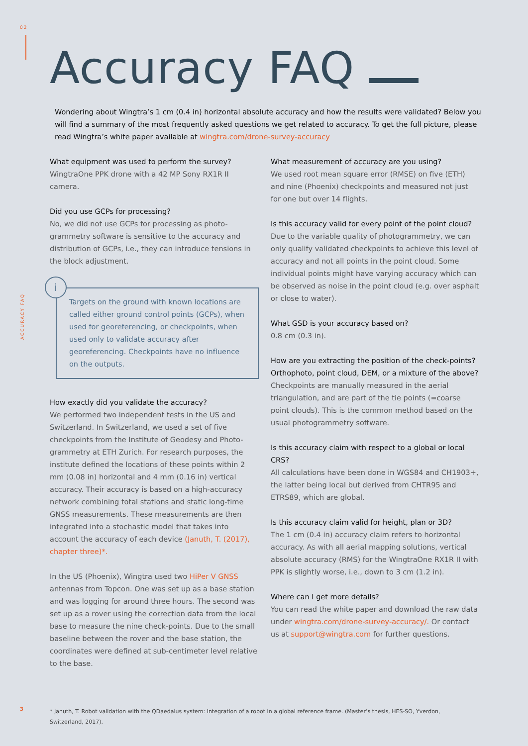02
ACCURACY FAQ
Accuracy FAQ
Wondering about Wingtra’s 1 cm (0.4 in) horizontal absolute accuracy and how the results were validated? Below you will find a summary of the most frequently asked questions we get related to accuracy. To get the full picture, please read Wingtra’s white paper available at wingtra.com/drone-survey-accuracy
What equipment was used to perform the survey?
WingtraOne PPK drone with a 42 MP Sony RX1R II camera.
Did you use GCPs for processing?
No, we did not use GCPs for processing as photo-grammetry software is sensitive to the accuracy and distribution of GCPs, i.e., they can introduce tensions in the block adjustment.
i
Targets on the ground with known locations are called either ground control points (GCPs), when used for georeferencing, or checkpoints, when used only to validate accuracy after georeferencing. Checkpoints have no influence on the outputs.
How exactly did you validate the accuracy?
We performed two independent tests in the US and Switzerland. In Switzerland, we used a set of five checkpoints from the Institute of Geodesy and Photo-grammetry at ETH Zurich. For research purposes, the institute defined the locations of these points within 2 mm (0.08 in) horizontal and 4 mm (0.16 in) vertical accuracy. Their accuracy is based on a high-accuracy network combining total stations and static long-time GNSS measurements. These measurements are then integrated into a stochastic model that takes into account the accuracy of each device (Januth, T. (2017), chapter three)*.
In the US (Phoenix), Wingtra used two HiPer V GNSS antennas from Topcon. One was set up as a base station and was logging for around three hours. The second was set up as a rover using the correction data from the local base to measure the nine check-points. Due to the small baseline between the rover and the base station, the coordinates were defined at sub-centimeter level relative to the base.
What measurement of accuracy are you using?
We used root mean square error (RMSE) on five (ETH) and nine (Phoenix) checkpoints and measured not just for one but over 14 flights.
Is this accuracy valid for every point of the point cloud?
Due to the variable quality of photogrammetry, we can only qualify validated checkpoints to achieve this level of accuracy and not all points in the point cloud. Some individual points might have varying accuracy which can be observed as noise in the point cloud (e.g. over asphalt or close to water).
What GSD is your accuracy based on?
0.8 cm (0.3 in).
How are you extracting the position of the check-points? Orthophoto, point cloud, DEM, or a mixture of the above?
Checkpoints are manually measured in the aerial triangulation, and are part of the tie points (=coarse point clouds). This is the common method based on the usual photogrammetry software.
Is this accuracy claim with respect to a global or local CRS?
All calculations have been done in WGS84 and CH1903+, the latter being local but derived from CHTR95 and ETRS89, which are global.
Is this accuracy claim valid for height, plan or 3D?
The 1 cm (0.4 in) accuracy claim refers to horizontal accuracy. As with all aerial mapping solutions, vertical absolute accuracy (RMS) for the WingtraOne RX1R II with PPK is slightly worse, i.e., down to 3 cm (1.2 in).
Where can I get more details?
You can read the white paper and download the raw data under wingtra.com/drone-survey-accuracy/. Or contact us at support@wingtra.com for further questions.
3
* Januth, T. Robot validation with the QDaedalus system: Integration of a robot in a global reference frame. (Master’s thesis, HES-SO, Yverdon, Switzerland, 2017).